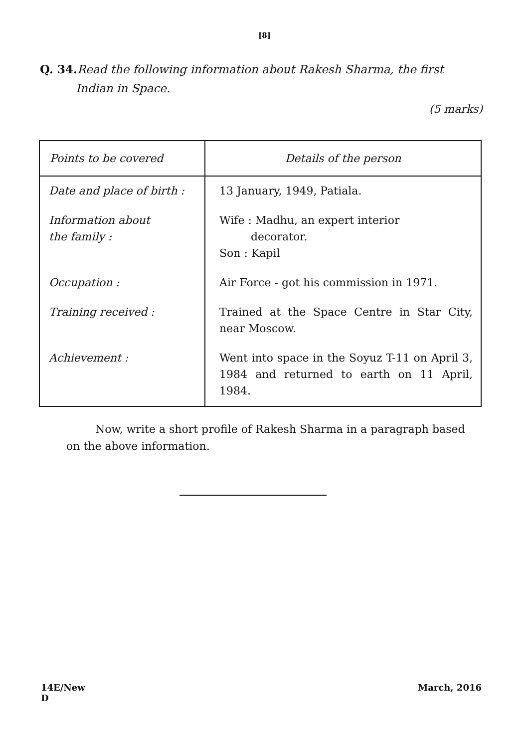[8]
Q. 34. Read the following information about Rakesh Sharma, the first
Indian in Space.
(5 marks)
| Points to be covered | Details of the person |
| --- | --- |
| Date and place of birth : | 13 January, 1949, Patiala. |
| Information about the family : | Wife : Madhu, an expert interior decorator. Son : Kapil |
| Occupation : | Air Force - got his commission in 1971. |
| Training received : | Trained at the Space Centre in Star City, near Moscow. |
| Achievement : | Went into space in the Soyuz T-11 on April 3, 1984 and returned to earth on 11 April, 1984. |
Now, write a short profile of Rakesh Sharma in a paragraph based on the above information.
14E/New
D
March, 2016